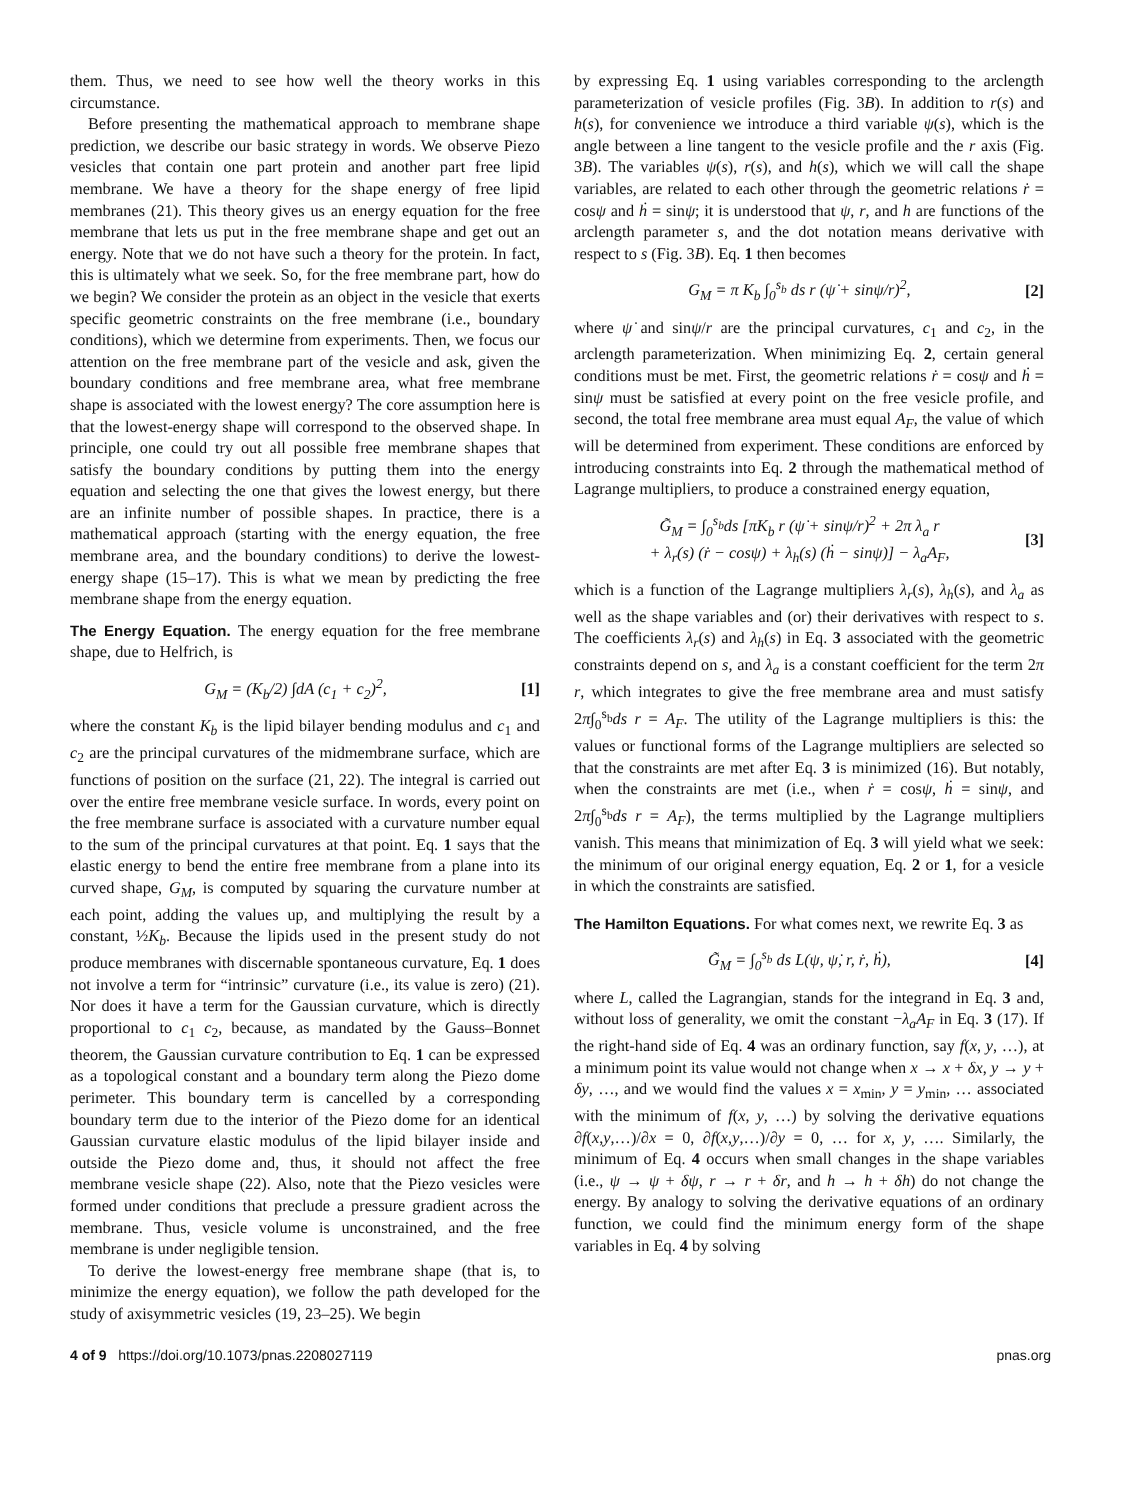them. Thus, we need to see how well the theory works in this circumstance.
Before presenting the mathematical approach to membrane shape prediction, we describe our basic strategy in words. We observe Piezo vesicles that contain one part protein and another part free lipid membrane. We have a theory for the shape energy of free lipid membranes (21). This theory gives us an energy equation for the free membrane that lets us put in the free membrane shape and get out an energy. Note that we do not have such a theory for the protein. In fact, this is ultimately what we seek. So, for the free membrane part, how do we begin? We consider the protein as an object in the vesicle that exerts specific geometric constraints on the free membrane (i.e., boundary conditions), which we determine from experiments. Then, we focus our attention on the free membrane part of the vesicle and ask, given the boundary conditions and free membrane area, what free membrane shape is associated with the lowest energy? The core assumption here is that the lowest-energy shape will correspond to the observed shape. In principle, one could try out all possible free membrane shapes that satisfy the boundary conditions by putting them into the energy equation and selecting the one that gives the lowest energy, but there are an infinite number of possible shapes. In practice, there is a mathematical approach (starting with the energy equation, the free membrane area, and the boundary conditions) to derive the lowest-energy shape (15–17). This is what we mean by predicting the free membrane shape from the energy equation.
The Energy Equation.
The energy equation for the free membrane shape, due to Helfrich, is
G<sub>M</sub> = (K<sub>b</sub>/2) ∫dA (c<sub>1</sub> + c<sub>2</sub>)<sup>2</sup>, [1]
where the constant K<sub>b</sub> is the lipid bilayer bending modulus and c<sub>1</sub> and c<sub>2</sub> are the principal curvatures of the midmembrane surface, which are functions of position on the surface (21, 22). The integral is carried out over the entire free membrane vesicle surface. In words, every point on the free membrane surface is associated with a curvature number equal to the sum of the principal curvatures at that point. Eq. 1 says that the elastic energy to bend the entire free membrane from a plane into its curved shape, G<sub>M</sub>, is computed by squaring the curvature number at each point, adding the values up, and multiplying the result by a constant, ½K<sub>b</sub>. Because the lipids used in the present study do not produce membranes with discernable spontaneous curvature, Eq. 1 does not involve a term for “intrinsic” curvature (i.e., its value is zero) (21). Nor does it have a term for the Gaussian curvature, which is directly proportional to c<sub>1</sub> c<sub>2</sub>, because, as mandated by the Gauss–Bonnet theorem, the Gaussian curvature contribution to Eq. 1 can be expressed as a topological constant and a boundary term along the Piezo dome perimeter. This boundary term is cancelled by a corresponding boundary term due to the interior of the Piezo dome for an identical Gaussian curvature elastic modulus of the lipid bilayer inside and outside the Piezo dome and, thus, it should not affect the free membrane vesicle shape (22). Also, note that the Piezo vesicles were formed under conditions that preclude a pressure gradient across the membrane. Thus, vesicle volume is unconstrained, and the free membrane is under negligible tension.
To derive the lowest-energy free membrane shape (that is, to minimize the energy equation), we follow the path developed for the study of axisymmetric vesicles (19, 23–25). We begin
by expressing Eq. 1 using variables corresponding to the arclength parameterization of vesicle profiles (Fig. 3B). In addition to r(s) and h(s), for convenience we introduce a third variable ψ(s), which is the angle between a line tangent to the vesicle profile and the r axis (Fig. 3B). The variables ψ(s), r(s), and h(s), which we will call the shape variables, are related to each other through the geometric relations ṙ = cosψ and ḣ = sinψ; it is understood that ψ, r, and h are functions of the arclength parameter s, and the dot notation means derivative with respect to s (Fig. 3B). Eq. 1 then becomes
G<sub>M</sub> = π K<sub>b</sub> ∫<sub>0</sub><sup>s<sub>b</sub></sup> ds r (ψ̇ + sinψ/r)<sup>2</sup>, [2]
where ψ̇ and sinψ/r are the principal curvatures, c<sub>1</sub> and c<sub>2</sub>, in the arclength parameterization. When minimizing Eq. 2, certain general conditions must be met. First, the geometric relations ṙ = cosψ and ḣ = sinψ must be satisfied at every point on the free vesicle profile, and second, the total free membrane area must equal A<sub>F</sub>, the value of which will be determined from experiment. These conditions are enforced by introducing constraints into Eq. 2 through the mathematical method of Lagrange multipliers, to produce a constrained energy equation,
G̃<sub>M</sub> = ∫<sub>0</sub><sup>s<sub>b</sub></sup>ds [πK<sub>b</sub> r (ψ̇ + sinψ/r)<sup>2</sup> + 2π λ<sub>a</sub> r
+ λ<sub>r</sub>(s) (ṙ − cosψ) + λ<sub>h</sub>(s) (ḣ − sinψ)] − λ<sub>a</sub>A<sub>F</sub>, [3]
which is a function of the Lagrange multipliers λ<sub>r</sub>(s), λ<sub>h</sub>(s), and λ<sub>a</sub> as well as the shape variables and (or) their derivatives with respect to s. The coefficients λ<sub>r</sub>(s) and λ<sub>h</sub>(s) in Eq. 3 associated with the geometric constraints depend on s, and λ<sub>a</sub> is a constant coefficient for the term 2π r, which integrates to give the free membrane area and must satisfy 2π∫<sub>0</sub><sup>s<sub>b</sub></sup>ds r = A<sub>F</sub>. The utility of the Lagrange multipliers is this: the values or functional forms of the Lagrange multipliers are selected so that the constraints are met after Eq. 3 is minimized (16). But notably, when the constraints are met (i.e., when ṙ = cosψ, ḣ = sinψ, and 2π∫<sub>0</sub><sup>s<sub>b</sub></sup>ds r = A<sub>F</sub>), the terms multiplied by the Lagrange multipliers vanish. This means that minimization of Eq. 3 will yield what we seek: the minimum of our original energy equation, Eq. 2 or 1, for a vesicle in which the constraints are satisfied.
The Hamilton Equations.
For what comes next, we rewrite Eq. 3 as
G̃<sub>M</sub> = ∫<sub>0</sub><sup>s<sub>b</sub></sup> ds L(ψ, ψ̇, r, ṙ, ḣ), [4]
where L, called the Lagrangian, stands for the integrand in Eq. 3 and, without loss of generality, we omit the constant −λ<sub>a</sub>A<sub>F</sub> in Eq. 3 (17). If the right-hand side of Eq. 4 was an ordinary function, say f(x, y, …), at a minimum point its value would not change when x → x + δx, y → y + δy, …, and we would find the values x = x<sub>min</sub>, y = y<sub>min</sub>, … associated with the minimum of f(x, y, …) by solving the derivative equations ∂f(x,y,…)/∂x = 0, ∂f(x,y,…)/∂y = 0, … for x, y, …. Similarly, the minimum of Eq. 4 occurs when small changes in the shape variables (i.e., ψ → ψ + δψ, r → r + δr, and h → h + δh) do not change the energy. By analogy to solving the derivative equations of an ordinary function, we could find the minimum energy form of the shape variables in Eq. 4 by solving
4 of 9 https://doi.org/10.1073/pnas.2208027119 pnas.org